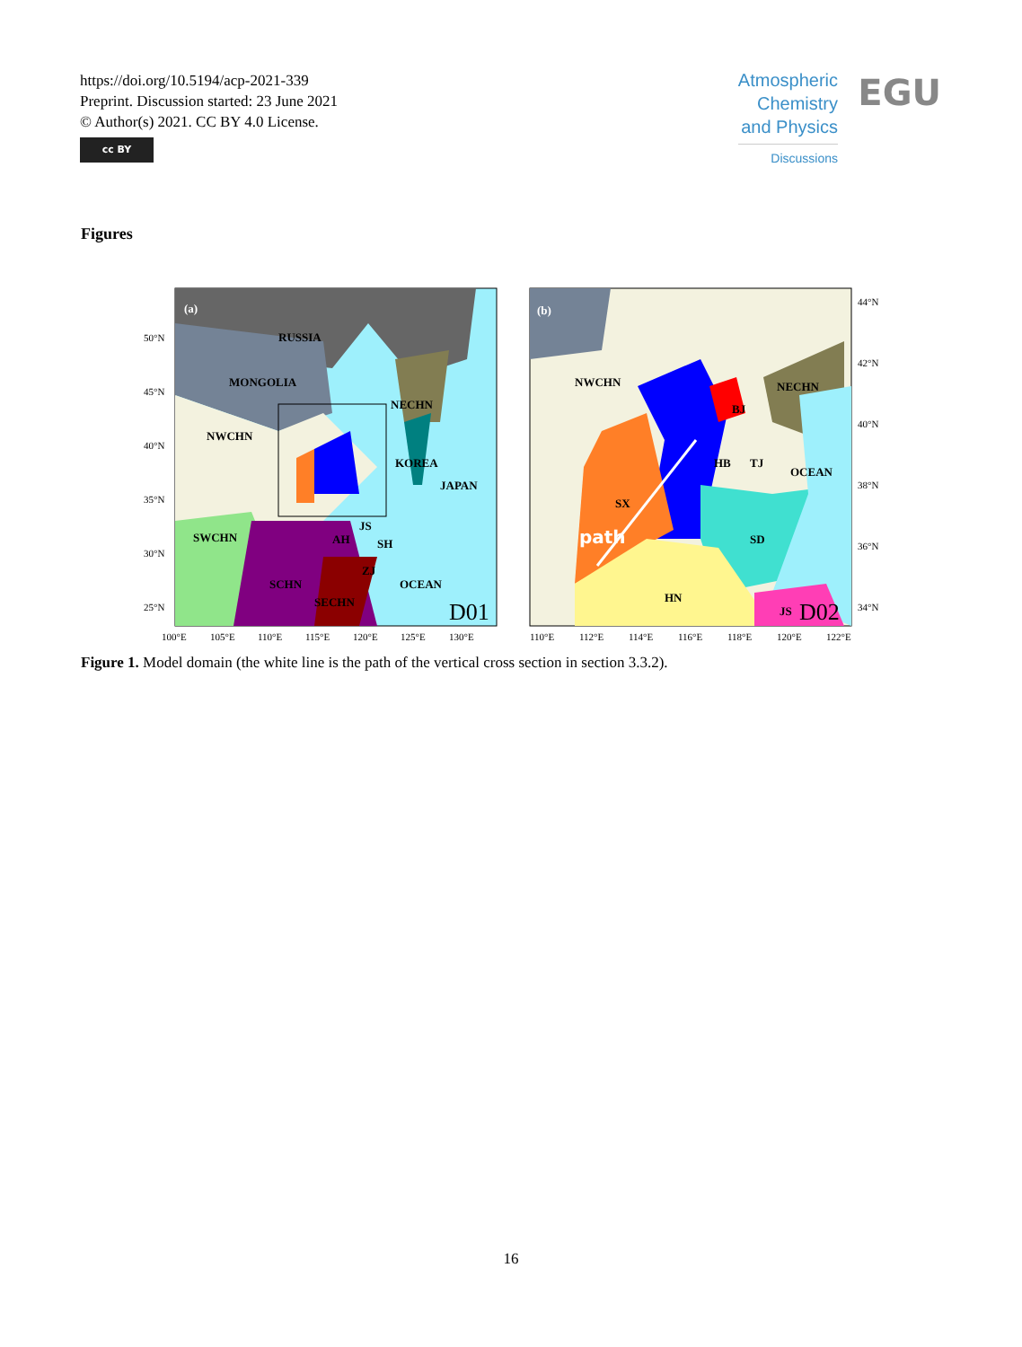https://doi.org/10.5194/acp-2021-339
Preprint. Discussion started: 23 June 2021
© Author(s) 2021. CC BY 4.0 License.
cc BY
Atmospheric
Chemistry
and Physics
Discussions
EGU
Figures
(a)
RUSSIA
MONGOLIA
NWCHN
NECHN
KOREA
JAPAN
SWCHN
AH
JS
SH
ZJ
SCHN
SECHN
OCEAN
D01
(b)
NWCHN
NECHN
BJ
HB
TJ
OCEAN
SX
path
SD
HN
JS
D02
50°N
45°N
40°N
35°N
30°N
25°N
100°E
105°E
110°E
115°E
120°E
125°E
130°E
44°N
42°N
40°N
38°N
36°N
34°N
110°E
112°E
114°E
116°E
118°E
120°E
122°E
Figure 1. Model domain (the white line is the path of the vertical cross section in section 3.3.2).
16